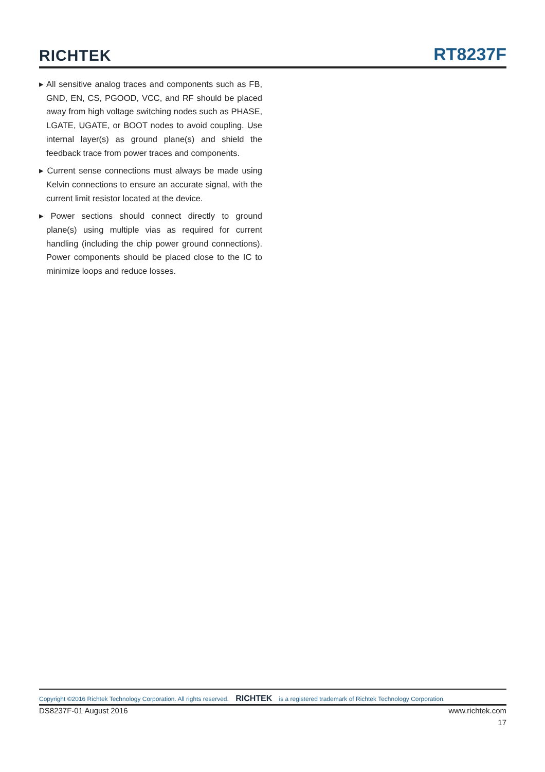RICHTEK RT8237F
▸ All sensitive analog traces and components such as FB, GND, EN, CS, PGOOD, VCC, and RF should be placed away from high voltage switching nodes such as PHASE, LGATE, UGATE, or BOOT nodes to avoid coupling. Use internal layer(s) as ground plane(s) and shield the feedback trace from power traces and components.
▸ Current sense connections must always be made using Kelvin connections to ensure an accurate signal, with the current limit resistor located at the device.
▸ Power sections should connect directly to ground plane(s) using multiple vias as required for current handling (including the chip power ground connections). Power components should be placed close to the IC to minimize loops and reduce losses.
Copyright ©2016 Richtek Technology Corporation. All rights reserved. RICHTEK is a registered trademark of Richtek Technology Corporation.
DS8237F-01 August 2016 www.richtek.com
17